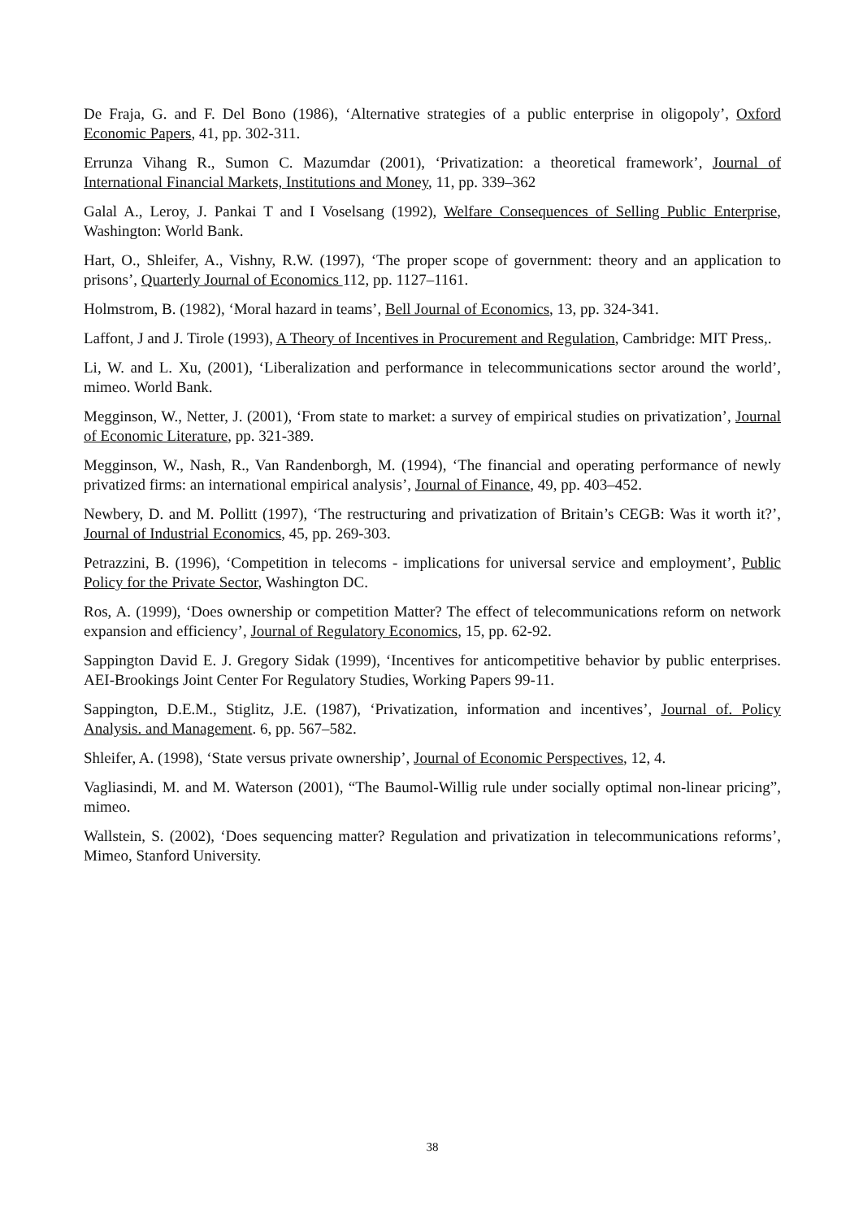De Fraja, G. and F. Del Bono (1986), ‘Alternative strategies of a public enterprise in oligopoly’, Oxford Economic Papers, 41, pp. 302-311.
Errunza Vihang R., Sumon C. Mazumdar (2001), ‘Privatization: a theoretical framework’, Journal of International Financial Markets, Institutions and Money, 11, pp. 339–362
Galal A., Leroy, J. Pankai T and I Voselsang (1992), Welfare Consequences of Selling Public Enterprise, Washington: World Bank.
Hart, O., Shleifer, A., Vishny, R.W. (1997), ‘The proper scope of government: theory and an application to prisons’, Quarterly Journal of Economics 112, pp. 1127–1161.
Holmstrom, B. (1982), ‘Moral hazard in teams’, Bell Journal of Economics, 13, pp. 324-341.
Laffont, J and J. Tirole (1993), A Theory of Incentives in Procurement and Regulation, Cambridge: MIT Press,.
Li, W. and L. Xu, (2001), ‘Liberalization and performance in telecommunications sector around the world’, mimeo. World Bank.
Megginson, W., Netter, J. (2001), ‘From state to market: a survey of empirical studies on privatization’, Journal of Economic Literature, pp. 321-389.
Megginson, W., Nash, R., Van Randenborgh, M. (1994), ‘The financial and operating performance of newly privatized firms: an international empirical analysis’, Journal of Finance, 49, pp. 403–452.
Newbery, D. and M. Pollitt (1997), ‘The restructuring and privatization of Britain’s CEGB: Was it worth it?’, Journal of Industrial Economics, 45, pp. 269-303.
Petrazzini, B. (1996), ‘Competition in telecoms - implications for universal service and employment’, Public Policy for the Private Sector, Washington DC.
Ros, A. (1999), ‘Does ownership or competition Matter? The effect of telecommunications reform on network expansion and efficiency’, Journal of Regulatory Economics, 15, pp. 62-92.
Sappington David E. J. Gregory Sidak (1999), ‘Incentives for anticompetitive behavior by public enterprises. AEI-Brookings Joint Center For Regulatory Studies, Working Papers 99-11.
Sappington, D.E.M., Stiglitz, J.E. (1987), ‘Privatization, information and incentives’, Journal of. Policy Analysis. and Management. 6, pp. 567–582.
Shleifer, A. (1998), ‘State versus private ownership’, Journal of Economic Perspectives, 12, 4.
Vagliasindi, M. and M. Waterson (2001), “The Baumol-Willig rule under socially optimal non-linear pricing”, mimeo.
Wallstein, S. (2002), ‘Does sequencing matter? Regulation and privatization in telecommunications reforms’, Mimeo, Stanford University.
38